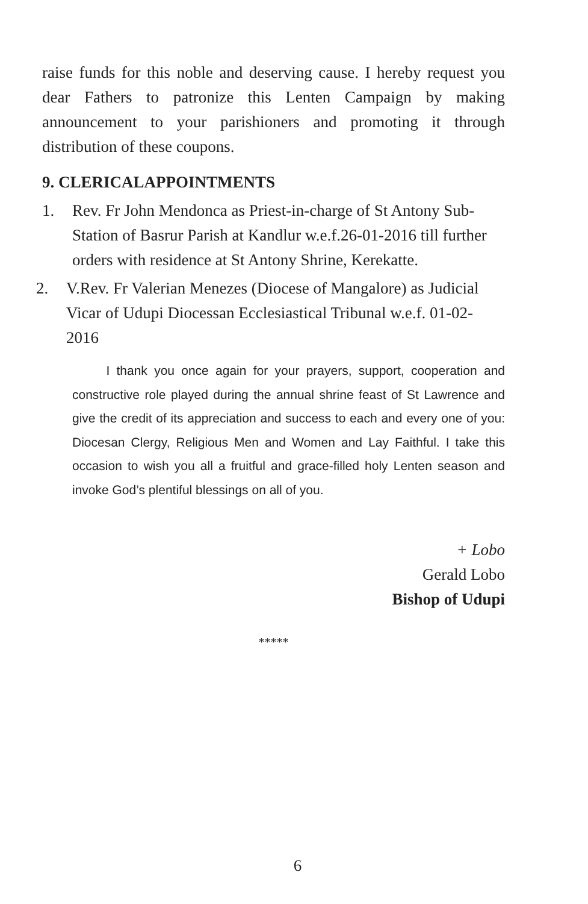raise funds for this noble and deserving cause. I hereby request you dear Fathers to patronize this Lenten Campaign by making announcement to your parishioners and promoting it through distribution of these coupons.
9. CLERICALAPPOINTMENTS
1. Rev. Fr John Mendonca as Priest-in-charge of St Antony Sub-Station of Basrur Parish at Kandlur w.e.f.26-01-2016 till further orders with residence at St Antony Shrine, Kerekatte.
2. V.Rev. Fr Valerian Menezes (Diocese of Mangalore) as Judicial Vicar of Udupi Diocessan Ecclesiastical Tribunal w.e.f. 01-02-2016
I thank you once again for your prayers, support, cooperation and constructive role played during the annual shrine feast of St Lawrence and give the credit of its appreciation and success to each and every one of you: Diocesan Clergy, Religious Men and Women and Lay Faithful. I take this occasion to wish you all a fruitful and grace-filled holy Lenten season and invoke God’s plentiful blessings on all of you.
+ Lobo
Gerald Lobo
Bishop of Udupi
*****
6